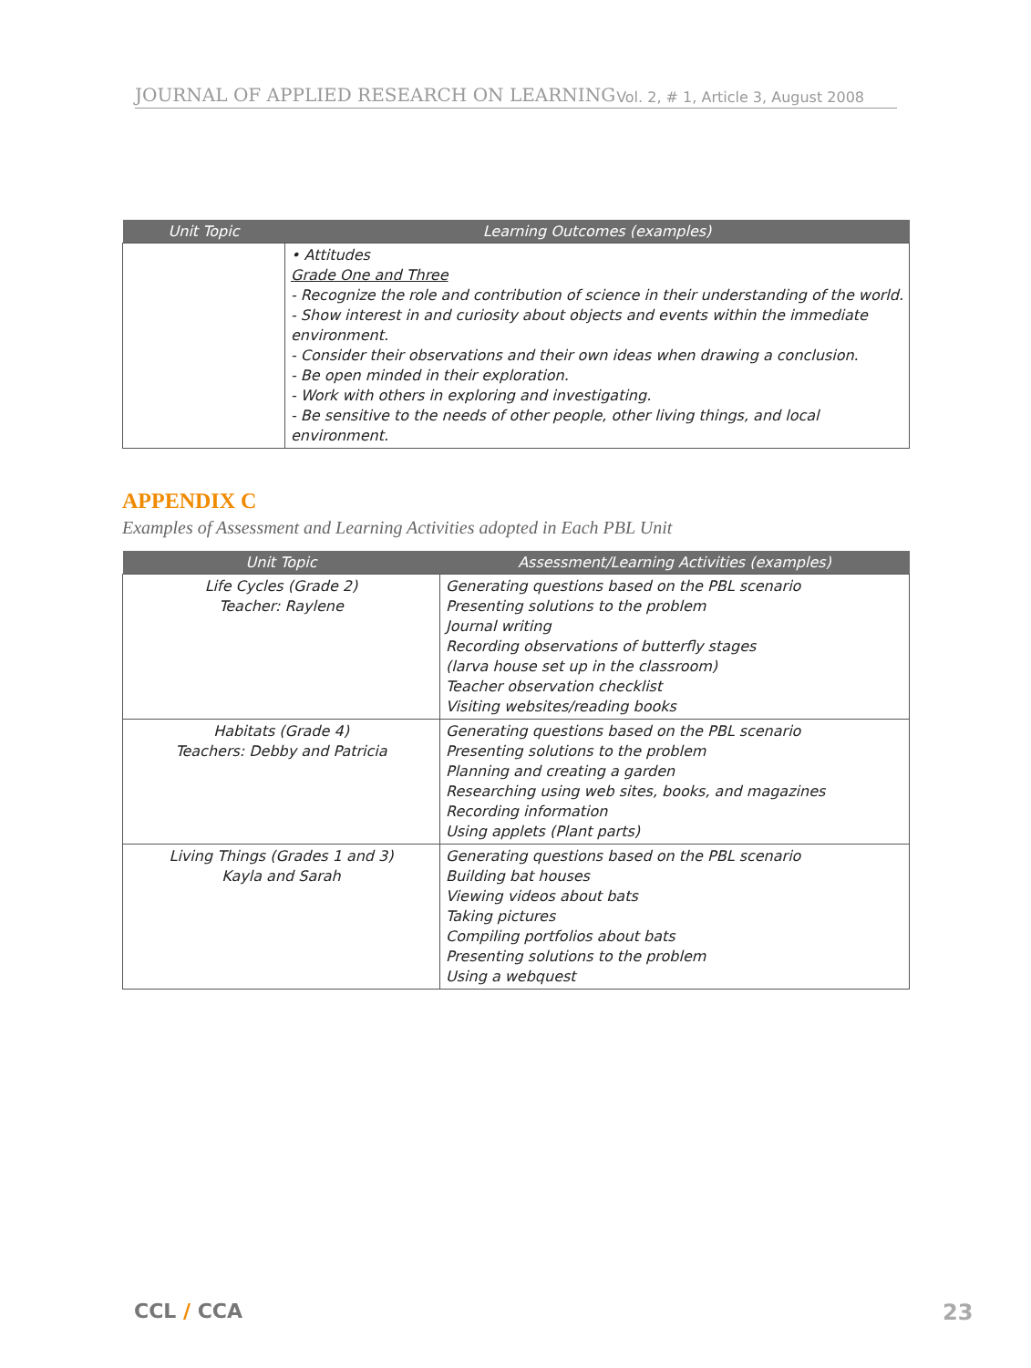JOURNAL OF APPLIED RESEARCH ON LEARNING Vol. 2, # 1, Article 3, August 2008
| Unit Topic | Learning Outcomes (examples) |
| --- | --- |
| | • Attitudes Grade One and Three - Recognize the role and contribution of science in their understanding of the world. - Show interest in and curiosity about objects and events within the immediate environment. - Consider their observations and their own ideas when drawing a conclusion. - Be open minded in their exploration. - Work with others in exploring and investigating. - Be sensitive to the needs of other people, other living things, and local environment. |
APPENDIX C
Examples of Assessment and Learning Activities adopted in Each PBL Unit
| Unit Topic | Assessment/Learning Activities (examples) |
| --- | --- |
| Life Cycles (Grade 2) Teacher: Raylene | Generating questions based on the PBL scenario Presenting solutions to the problem Journal writing Recording observations of butterfly stages (larva house set up in the classroom) Teacher observation checklist Visiting websites/reading books |
| Habitats (Grade 4) Teachers: Debby and Patricia | Generating questions based on the PBL scenario Presenting solutions to the problem Planning and creating a garden Researching using web sites, books, and magazines Recording information Using applets (Plant parts) |
| Living Things (Grades 1 and 3) Kayla and Sarah | Generating questions based on the PBL scenario Building bat houses Viewing videos about bats Taking pictures Compiling portfolios about bats Presenting solutions to the problem Using a webquest |
CCL / CCA 23